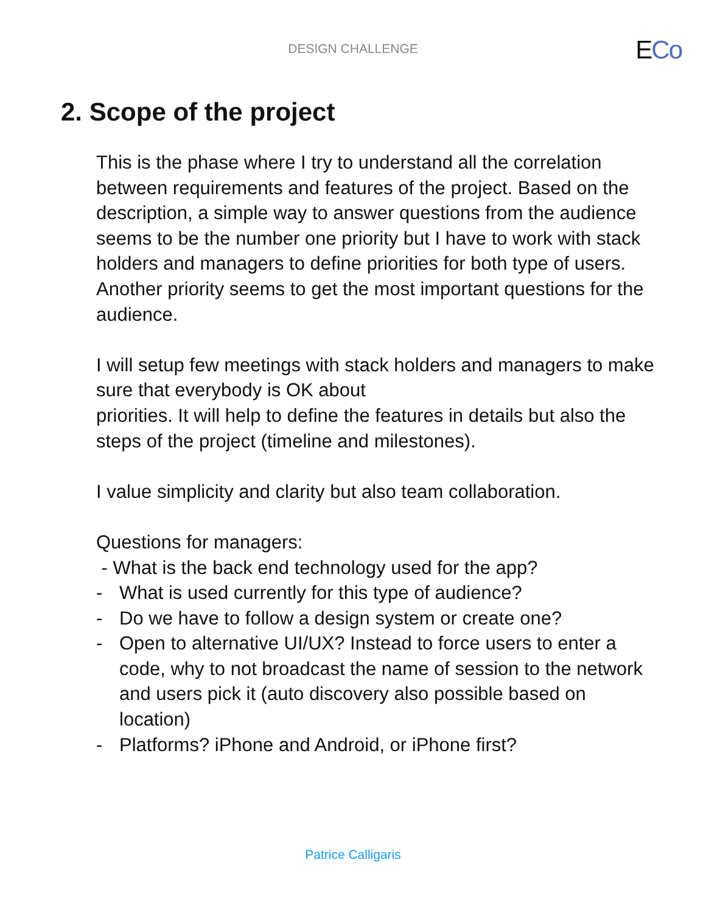DESIGN CHALLENGE ECo
2. Scope of the project
This is the phase where I try to understand all the correlation between requirements and features of the project. Based on the description, a simple way to answer questions from the audience seems to be the number one priority but I have to work with stack holders and managers to define priorities for both type of users. Another priority seems to get the most important questions for the audience.
I will setup few meetings with stack holders and managers to make sure that everybody is OK about
priorities. It will help to define the features in details but also the steps of the project (timeline and milestones).
I value simplicity and clarity but also team collaboration.
Questions for managers:
- What is the back end technology used for the app?
- What is used currently for this type of audience?
- Do we have to follow a design system or create one?
- Open to alternative UI/UX? Instead to force users to enter a code, why to not broadcast the name of session to the network and users pick it (auto discovery also possible based on location)
- Platforms? iPhone and Android, or iPhone first?
Patrice Calligaris